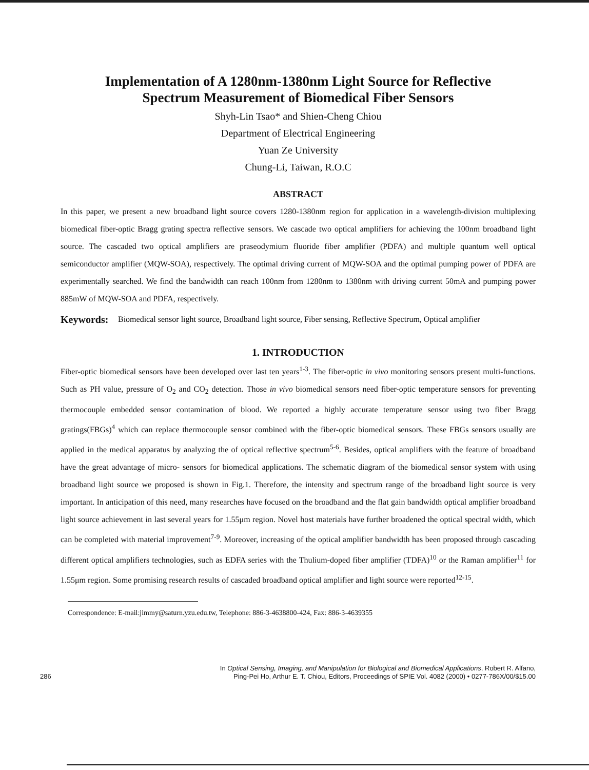Implementation of A 1280nm-1380nm Light Source for Reflective
Spectrum Measurement of Biomedical Fiber Sensors
Shyh-Lin Tsao* and Shien-Cheng Chiou
Department of Electrical Engineering
Yuan Ze University
Chung-Li, Taiwan, R.O.C
ABSTRACT
In this paper, we present a new broadband light source covers 1280-1380nm region for application in a wavelength-division multiplexing biomedical fiber-optic Bragg grating spectra reflective sensors. We cascade two optical amplifiers for achieving the 100nm broadband light source. The cascaded two optical amplifiers are praseodymium fluoride fiber amplifier (PDFA) and multiple quantum well optical semiconductor amplifier (MQW-SOA), respectively. The optimal driving current of MQW-SOA and the optimal pumping power of PDFA are experimentally searched. We find the bandwidth can reach 100nm from 1280nm to 1380nm with driving current 50mA and pumping power 885mW of MQW-SOA and PDFA, respectively.
Keywords: Biomedical sensor light source, Broadband light source, Fiber sensing, Reflective Spectrum, Optical amplifier
1. INTRODUCTION
Fiber-optic biomedical sensors have been developed over last ten years<sup>1-3</sup>. The fiber-optic in vivo monitoring sensors present multi-functions. Such as PH value, pressure of O<sub>2</sub> and CO<sub>2</sub> detection. Those in vivo biomedical sensors need fiber-optic temperature sensors for preventing thermocouple embedded sensor contamination of blood. We reported a highly accurate temperature sensor using two fiber Bragg gratings(FBGs)<sup>4</sup> which can replace thermocouple sensor combined with the fiber-optic biomedical sensors. These FBGs sensors usually are applied in the medical apparatus by analyzing the of optical reflective spectrum<sup>5-6</sup>. Besides, optical amplifiers with the feature of broadband have the great advantage of micro- sensors for biomedical applications. The schematic diagram of the biomedical sensor system with using broadband light source we proposed is shown in Fig.1. Therefore, the intensity and spectrum range of the broadband light source is very important. In anticipation of this need, many researches have focused on the broadband and the flat gain bandwidth optical amplifier broadband light source achievement in last several years for 1.55μm region. Novel host materials have further broadened the optical spectral width, which can be completed with material improvement<sup>7-9</sup>. Moreover, increasing of the optical amplifier bandwidth has been proposed through cascading different optical amplifiers technologies, such as EDFA series with the Thulium-doped fiber amplifier (TDFA)<sup>10</sup> or the Raman amplifier<sup>11</sup> for 1.55μm region. Some promising research results of cascaded broadband optical amplifier and light source were reported<sup>12-15</sup>.
Correspondence: E-mail:jimmy@saturn.yzu.edu.tw, Telephone: 886-3-4638800-424, Fax: 886-3-4639355
286 In Optical Sensing, Imaging, and Manipulation for Biological and Biomedical Applications, Robert R. Alfano,
Ping-Pei Ho, Arthur E. T. Chiou, Editors, Proceedings of SPIE Vol. 4082 (2000) • 0277-786X/00/$15.00